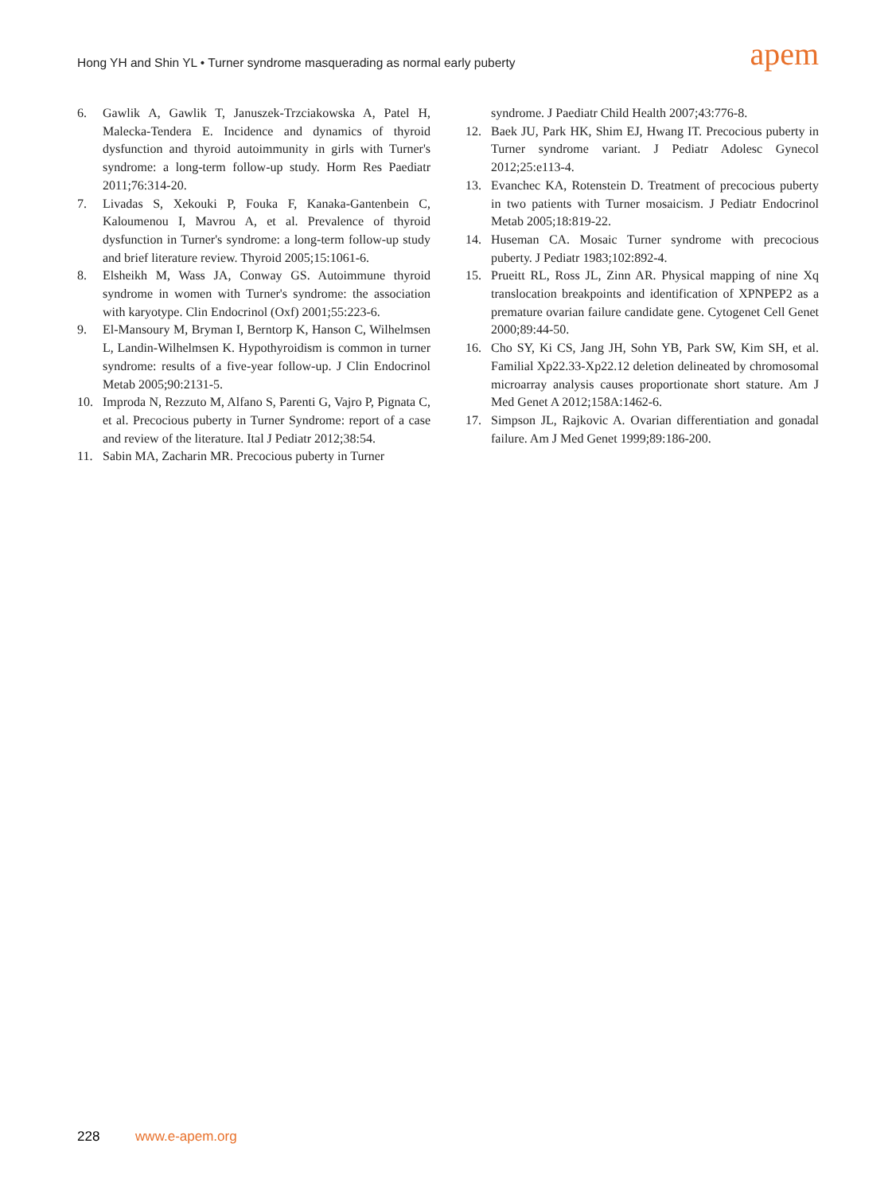Hong YH and Shin YL • Turner syndrome masquerading as normal early puberty
apem
6. Gawlik A, Gawlik T, Januszek-Trzciakowska A, Patel H, Malecka-Tendera E. Incidence and dynamics of thyroid dysfunction and thyroid autoimmunity in girls with Turner's syndrome: a long-term follow-up study. Horm Res Paediatr 2011;76:314-20.
7. Livadas S, Xekouki P, Fouka F, Kanaka-Gantenbein C, Kaloumenou I, Mavrou A, et al. Prevalence of thyroid dysfunction in Turner's syndrome: a long-term follow-up study and brief literature review. Thyroid 2005;15:1061-6.
8. Elsheikh M, Wass JA, Conway GS. Autoimmune thyroid syndrome in women with Turner's syndrome: the association with karyotype. Clin Endocrinol (Oxf) 2001;55:223-6.
9. El-Mansoury M, Bryman I, Berntorp K, Hanson C, Wilhelmsen L, Landin-Wilhelmsen K. Hypothyroidism is common in turner syndrome: results of a five-year follow-up. J Clin Endocrinol Metab 2005;90:2131-5.
10. Improda N, Rezzuto M, Alfano S, Parenti G, Vajro P, Pignata C, et al. Precocious puberty in Turner Syndrome: report of a case and review of the literature. Ital J Pediatr 2012;38:54.
11. Sabin MA, Zacharin MR. Precocious puberty in Turner
syndrome. J Paediatr Child Health 2007;43:776-8.
12. Baek JU, Park HK, Shim EJ, Hwang IT. Precocious puberty in Turner syndrome variant. J Pediatr Adolesc Gynecol 2012;25:e113-4.
13. Evanchec KA, Rotenstein D. Treatment of precocious puberty in two patients with Turner mosaicism. J Pediatr Endocrinol Metab 2005;18:819-22.
14. Huseman CA. Mosaic Turner syndrome with precocious puberty. J Pediatr 1983;102:892-4.
15. Prueitt RL, Ross JL, Zinn AR. Physical mapping of nine Xq translocation breakpoints and identification of XPNPEP2 as a premature ovarian failure candidate gene. Cytogenet Cell Genet 2000;89:44-50.
16. Cho SY, Ki CS, Jang JH, Sohn YB, Park SW, Kim SH, et al. Familial Xp22.33-Xp22.12 deletion delineated by chromosomal microarray analysis causes proportionate short stature. Am J Med Genet A 2012;158A:1462-6.
17. Simpson JL, Rajkovic A. Ovarian differentiation and gonadal failure. Am J Med Genet 1999;89:186-200.
228 www.e-apem.org